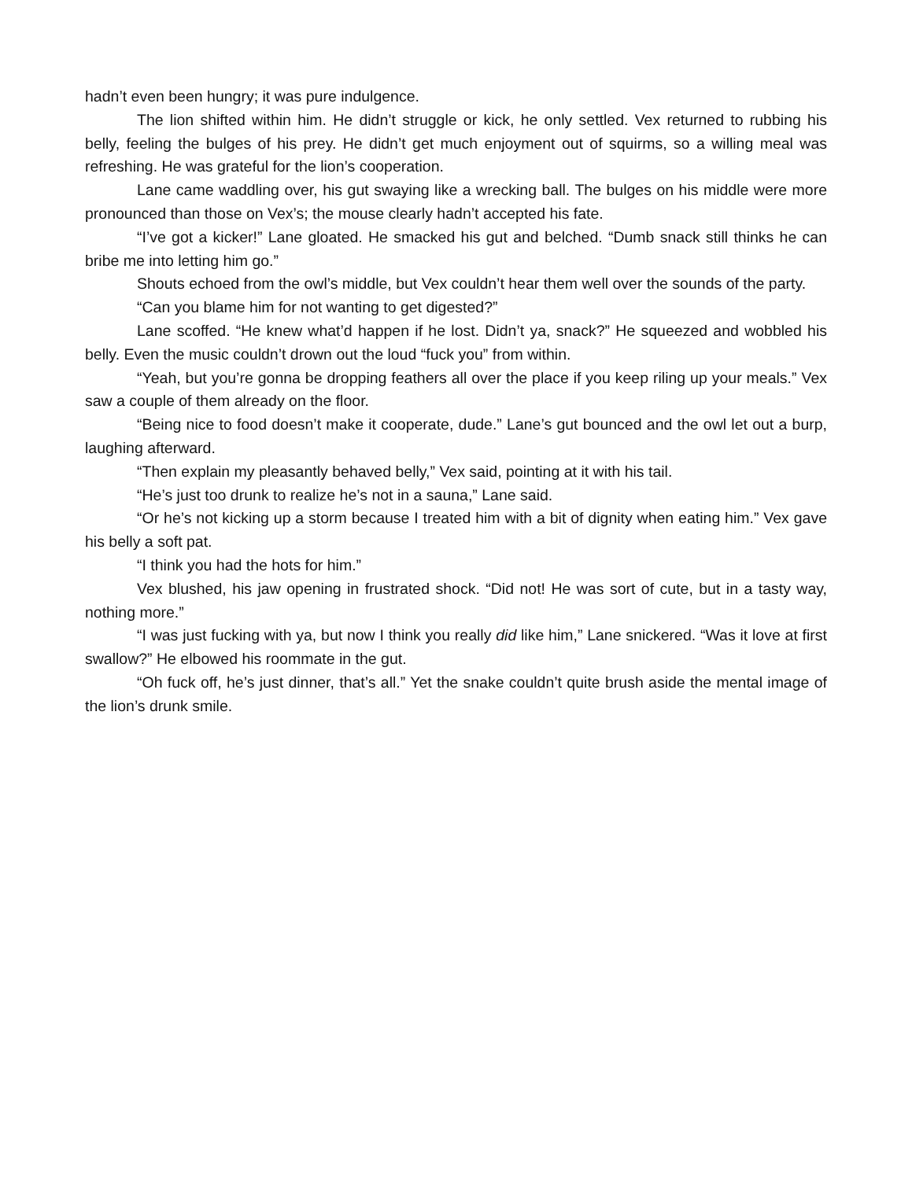hadn’t even been hungry; it was pure indulgence.
The lion shifted within him. He didn’t struggle or kick, he only settled. Vex returned to rubbing his belly, feeling the bulges of his prey. He didn’t get much enjoyment out of squirms, so a willing meal was refreshing. He was grateful for the lion’s cooperation.
Lane came waddling over, his gut swaying like a wrecking ball. The bulges on his middle were more pronounced than those on Vex’s; the mouse clearly hadn’t accepted his fate.
“I’ve got a kicker!” Lane gloated. He smacked his gut and belched. “Dumb snack still thinks he can bribe me into letting him go.”
Shouts echoed from the owl’s middle, but Vex couldn’t hear them well over the sounds of the party.
“Can you blame him for not wanting to get digested?”
Lane scoffed. “He knew what’d happen if he lost. Didn’t ya, snack?” He squeezed and wobbled his belly. Even the music couldn’t drown out the loud “fuck you” from within.
“Yeah, but you’re gonna be dropping feathers all over the place if you keep riling up your meals.” Vex saw a couple of them already on the floor.
“Being nice to food doesn’t make it cooperate, dude.” Lane’s gut bounced and the owl let out a burp, laughing afterward.
“Then explain my pleasantly behaved belly,” Vex said, pointing at it with his tail.
“He’s just too drunk to realize he’s not in a sauna,” Lane said.
“Or he’s not kicking up a storm because I treated him with a bit of dignity when eating him.” Vex gave his belly a soft pat.
“I think you had the hots for him.”
Vex blushed, his jaw opening in frustrated shock. “Did not! He was sort of cute, but in a tasty way, nothing more.”
“I was just fucking with ya, but now I think you really did like him,” Lane snickered. “Was it love at first swallow?” He elbowed his roommate in the gut.
“Oh fuck off, he’s just dinner, that’s all.” Yet the snake couldn’t quite brush aside the mental image of the lion’s drunk smile.